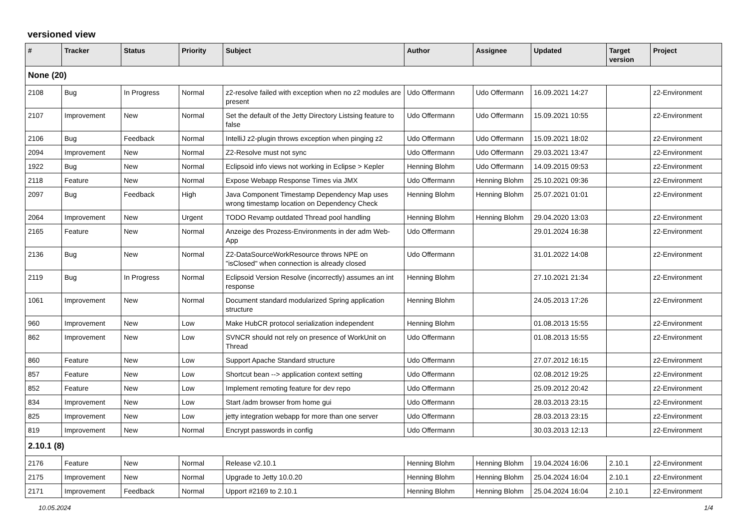versioned view
| # | Tracker | Status | Priority | Subject | Author | Assignee | Updated | Target version | Project |
| --- | --- | --- | --- | --- | --- | --- | --- | --- | --- |
| None (20) | | | | | | | | | |
| 2108 | Bug | In Progress | Normal | z2-resolve failed with exception when no z2 modules are present | Udo Offermann | Udo Offermann | 16.09.2021 14:27 | | z2-Environment |
| 2107 | Improvement | New | Normal | Set the default of the Jetty Directory Listsing feature to false | Udo Offermann | Udo Offermann | 15.09.2021 10:55 | | z2-Environment |
| 2106 | Bug | Feedback | Normal | IntelliJ z2-plugin throws exception when pinging z2 | Udo Offermann | Udo Offermann | 15.09.2021 18:02 | | z2-Environment |
| 2094 | Improvement | New | Normal | Z2-Resolve must not sync | Udo Offermann | Udo Offermann | 29.03.2021 13:47 | | z2-Environment |
| 1922 | Bug | New | Normal | Eclipsoid info views not working in Eclipse > Kepler | Henning Blohm | Udo Offermann | 14.09.2015 09:53 | | z2-Environment |
| 2118 | Feature | New | Normal | Expose Webapp Response Times via JMX | Udo Offermann | Henning Blohm | 25.10.2021 09:36 | | z2-Environment |
| 2097 | Bug | Feedback | High | Java Component Timestamp Dependency Map uses wrong timestamp location on Dependency Check | Henning Blohm | Henning Blohm | 25.07.2021 01:01 | | z2-Environment |
| 2064 | Improvement | New | Urgent | TODO Revamp outdated Thread pool handling | Henning Blohm | Henning Blohm | 29.04.2020 13:03 | | z2-Environment |
| 2165 | Feature | New | Normal | Anzeige des Prozess-Environments in der adm Web-App | Udo Offermann | | 29.01.2024 16:38 | | z2-Environment |
| 2136 | Bug | New | Normal | Z2-DataSourceWorkResource throws NPE on "isClosed" when connection is already closed | Udo Offermann | | 31.01.2022 14:08 | | z2-Environment |
| 2119 | Bug | In Progress | Normal | Eclipsoid Version Resolve (incorrectly) assumes an int response | Henning Blohm | | 27.10.2021 21:34 | | z2-Environment |
| 1061 | Improvement | New | Normal | Document standard modularized Spring application structure | Henning Blohm | | 24.05.2013 17:26 | | z2-Environment |
| 960 | Improvement | New | Low | Make HubCR protocol serialization independent | Henning Blohm | | 01.08.2013 15:55 | | z2-Environment |
| 862 | Improvement | New | Low | SVNCR should not rely on presence of WorkUnit on Thread | Udo Offermann | | 01.08.2013 15:55 | | z2-Environment |
| 860 | Feature | New | Low | Support Apache Standard structure | Udo Offermann | | 27.07.2012 16:15 | | z2-Environment |
| 857 | Feature | New | Low | Shortcut bean --> application context setting | Udo Offermann | | 02.08.2012 19:25 | | z2-Environment |
| 852 | Feature | New | Low | Implement remoting feature for dev repo | Udo Offermann | | 25.09.2012 20:42 | | z2-Environment |
| 834 | Improvement | New | Low | Start /adm browser from home gui | Udo Offermann | | 28.03.2013 23:15 | | z2-Environment |
| 825 | Improvement | New | Low | jetty integration webapp for more than one server | Udo Offermann | | 28.03.2013 23:15 | | z2-Environment |
| 819 | Improvement | New | Normal | Encrypt passwords in config | Udo Offermann | | 30.03.2013 12:13 | | z2-Environment |
| 2.10.1 (8) | | | | | | | | | |
| 2176 | Feature | New | Normal | Release v2.10.1 | Henning Blohm | Henning Blohm | 19.04.2024 16:06 | 2.10.1 | z2-Environment |
| 2175 | Improvement | New | Normal | Upgrade to Jetty 10.0.20 | Henning Blohm | Henning Blohm | 25.04.2024 16:04 | 2.10.1 | z2-Environment |
| 2171 | Improvement | Feedback | Normal | Upport #2169 to 2.10.1 | Henning Blohm | Henning Blohm | 25.04.2024 16:04 | 2.10.1 | z2-Environment |
10.05.2024 1/4